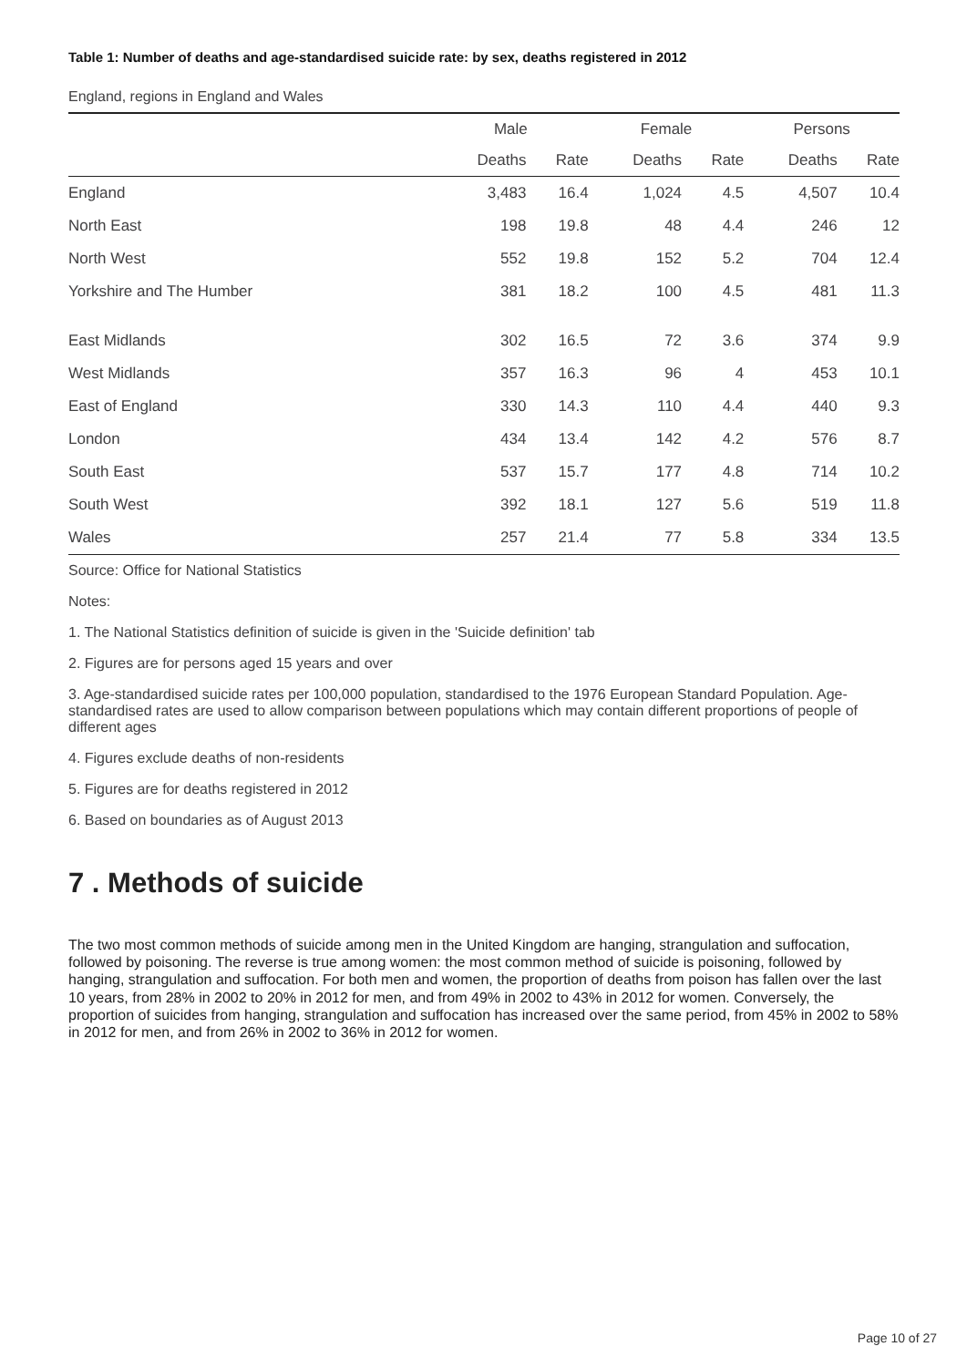Table 1: Number of deaths and age-standardised suicide rate: by sex, deaths registered in 2012
England, regions in England and Wales
| | Male | | Female | | Persons | |
| --- | --- | --- | --- | --- | --- | --- |
| | Deaths | Rate | Deaths | Rate | Deaths | Rate |
| England | 3,483 | 16.4 | 1,024 | 4.5 | 4,507 | 10.4 |
| North East | 198 | 19.8 | 48 | 4.4 | 246 | 12 |
| North West | 552 | 19.8 | 152 | 5.2 | 704 | 12.4 |
| Yorkshire and The Humber | 381 | 18.2 | 100 | 4.5 | 481 | 11.3 |
| East Midlands | 302 | 16.5 | 72 | 3.6 | 374 | 9.9 |
| West Midlands | 357 | 16.3 | 96 | 4 | 453 | 10.1 |
| East of England | 330 | 14.3 | 110 | 4.4 | 440 | 9.3 |
| London | 434 | 13.4 | 142 | 4.2 | 576 | 8.7 |
| South East | 537 | 15.7 | 177 | 4.8 | 714 | 10.2 |
| South West | 392 | 18.1 | 127 | 5.6 | 519 | 11.8 |
| Wales | 257 | 21.4 | 77 | 5.8 | 334 | 13.5 |
Source: Office for National Statistics
Notes:
1. The National Statistics definition of suicide is given in the 'Suicide definition' tab
2. Figures are for persons aged 15 years and over
3. Age-standardised suicide rates per 100,000 population, standardised to the 1976 European Standard Population. Age-standardised rates are used to allow comparison between populations which may contain different proportions of people of different ages
4. Figures exclude deaths of non-residents
5. Figures are for deaths registered in 2012
6. Based on boundaries as of August 2013
7 . Methods of suicide
The two most common methods of suicide among men in the United Kingdom are hanging, strangulation and suffocation, followed by poisoning. The reverse is true among women: the most common method of suicide is poisoning, followed by hanging, strangulation and suffocation. For both men and women, the proportion of deaths from poison has fallen over the last 10 years, from 28% in 2002 to 20% in 2012 for men, and from 49% in 2002 to 43% in 2012 for women. Conversely, the proportion of suicides from hanging, strangulation and suffocation has increased over the same period, from 45% in 2002 to 58% in 2012 for men, and from 26% in 2002 to 36% in 2012 for women.
Page 10 of 27